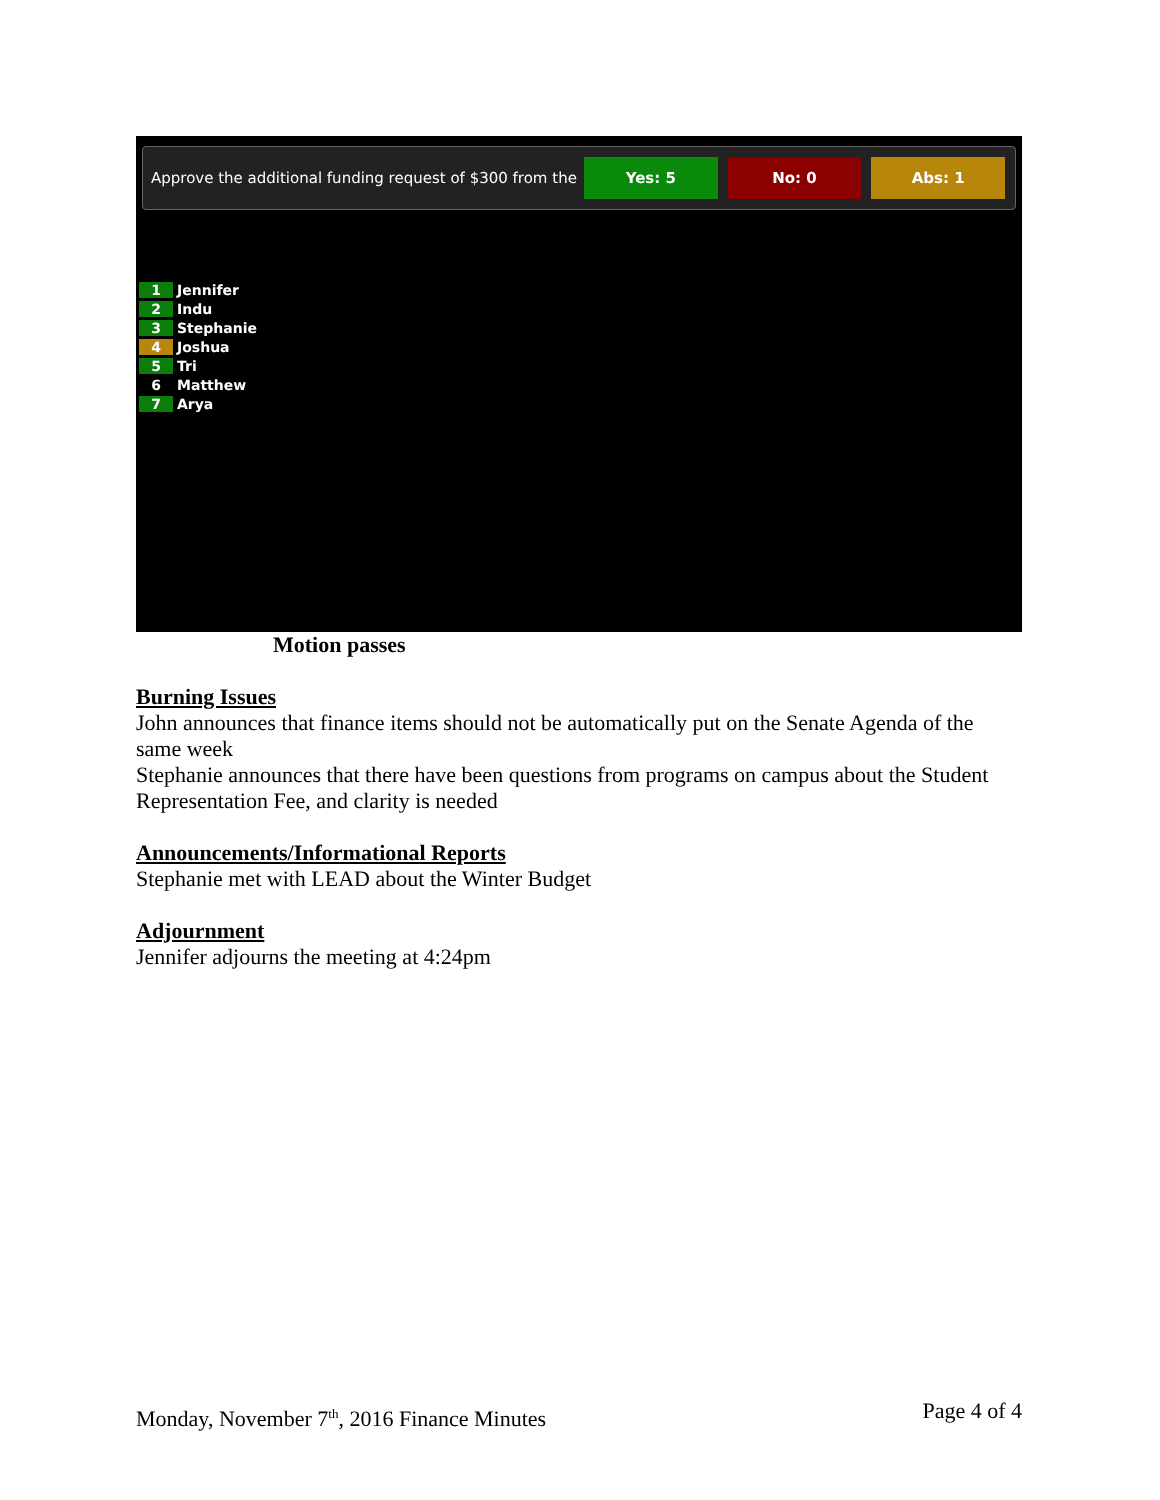Approve the additional funding request of $300 from the Yes: 5 No: 0 Abs: 1
1 Jennifer
2 Indu
3 Stephanie
4 Joshua
5 Tri
6 Matthew
7 Arya
Motion passes
Burning Issues
John announces that finance items should not be automatically put on the Senate Agenda of the same week
Stephanie announces that there have been questions from programs on campus about the Student Representation Fee, and clarity is needed
Announcements/Informational Reports
Stephanie met with LEAD about the Winter Budget
Adjournment
Jennifer adjourns the meeting at 4:24pm
Monday, November 7<sup>th</sup>, 2016 Finance Minutes Page 4 of 4